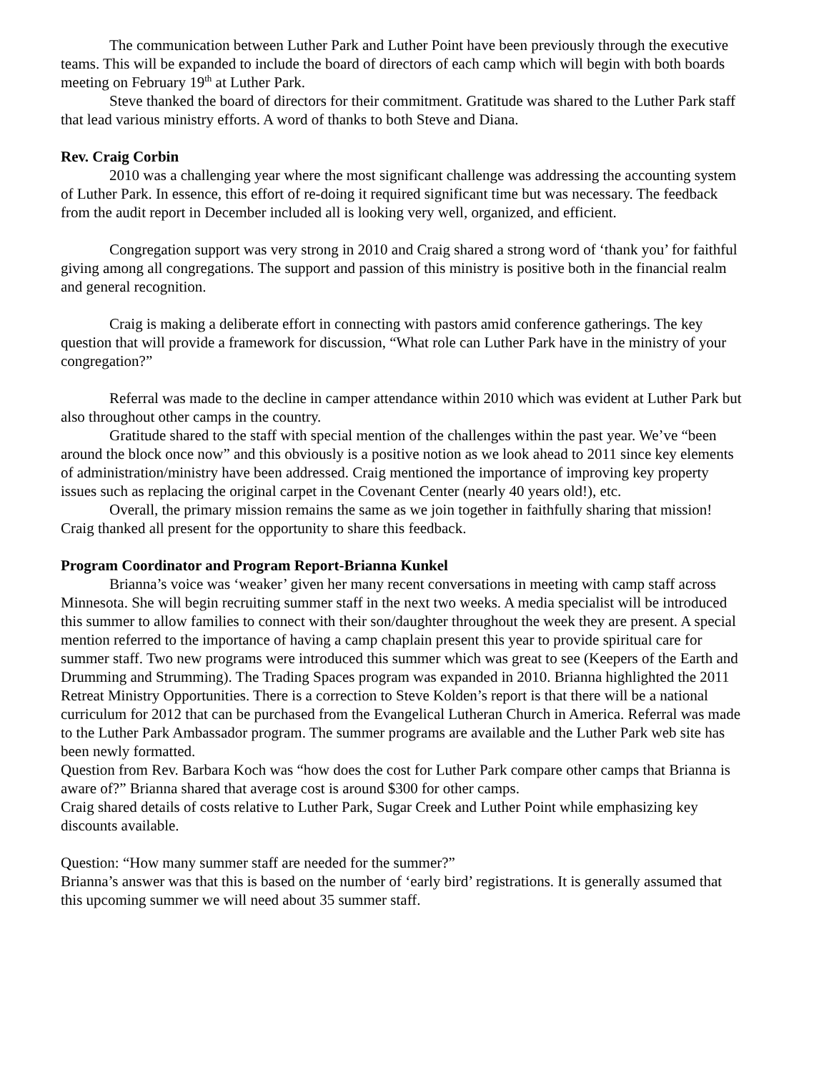The communication between Luther Park and Luther Point have been previously through the executive teams. This will be expanded to include the board of directors of each camp which will begin with both boards meeting on February 19<sup>th</sup> at Luther Park.
Steve thanked the board of directors for their commitment. Gratitude was shared to the Luther Park staff that lead various ministry efforts. A word of thanks to both Steve and Diana.
Rev. Craig Corbin
2010 was a challenging year where the most significant challenge was addressing the accounting system of Luther Park. In essence, this effort of re-doing it required significant time but was necessary. The feedback from the audit report in December included all is looking very well, organized, and efficient.
Congregation support was very strong in 2010 and Craig shared a strong word of ‘thank you’ for faithful giving among all congregations. The support and passion of this ministry is positive both in the financial realm and general recognition.
Craig is making a deliberate effort in connecting with pastors amid conference gatherings. The key question that will provide a framework for discussion, “What role can Luther Park have in the ministry of your congregation?”
Referral was made to the decline in camper attendance within 2010 which was evident at Luther Park but also throughout other camps in the country.
Gratitude shared to the staff with special mention of the challenges within the past year. We’ve “been around the block once now” and this obviously is a positive notion as we look ahead to 2011 since key elements of administration/ministry have been addressed. Craig mentioned the importance of improving key property issues such as replacing the original carpet in the Covenant Center (nearly 40 years old!), etc.
Overall, the primary mission remains the same as we join together in faithfully sharing that mission! Craig thanked all present for the opportunity to share this feedback.
Program Coordinator and Program Report-Brianna Kunkel
Brianna’s voice was ‘weaker’ given her many recent conversations in meeting with camp staff across Minnesota. She will begin recruiting summer staff in the next two weeks. A media specialist will be introduced this summer to allow families to connect with their son/daughter throughout the week they are present. A special mention referred to the importance of having a camp chaplain present this year to provide spiritual care for summer staff. Two new programs were introduced this summer which was great to see (Keepers of the Earth and Drumming and Strumming). The Trading Spaces program was expanded in 2010. Brianna highlighted the 2011 Retreat Ministry Opportunities. There is a correction to Steve Kolden’s report is that there will be a national curriculum for 2012 that can be purchased from the Evangelical Lutheran Church in America. Referral was made to the Luther Park Ambassador program. The summer programs are available and the Luther Park web site has been newly formatted.
Question from Rev. Barbara Koch was “how does the cost for Luther Park compare other camps that Brianna is aware of?” Brianna shared that average cost is around $300 for other camps.
Craig shared details of costs relative to Luther Park, Sugar Creek and Luther Point while emphasizing key discounts available.
Question: “How many summer staff are needed for the summer?”
Brianna’s answer was that this is based on the number of ‘early bird’ registrations. It is generally assumed that this upcoming summer we will need about 35 summer staff.